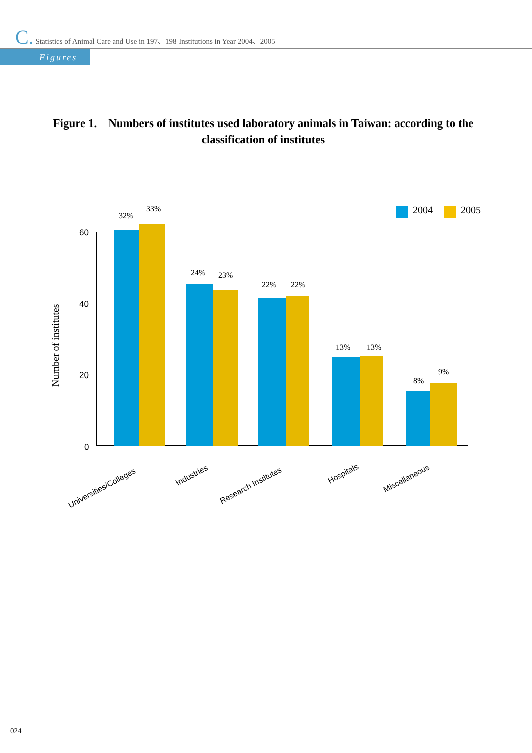C. Statistics of Animal Care and Use in 197、198 Institutions in Year 2004、2005
Figures
Figure 1. Numbers of institutes used laboratory animals in Taiwan: according to the classification of institutes
2004
2005
Number of institutes
60
40
20
0
32%
33%
24%
23%
22%
22%
13%
13%
8%
9%
Universities/Colleges
Industries
Research Institutes
Hospitals
Miscellaneous
024